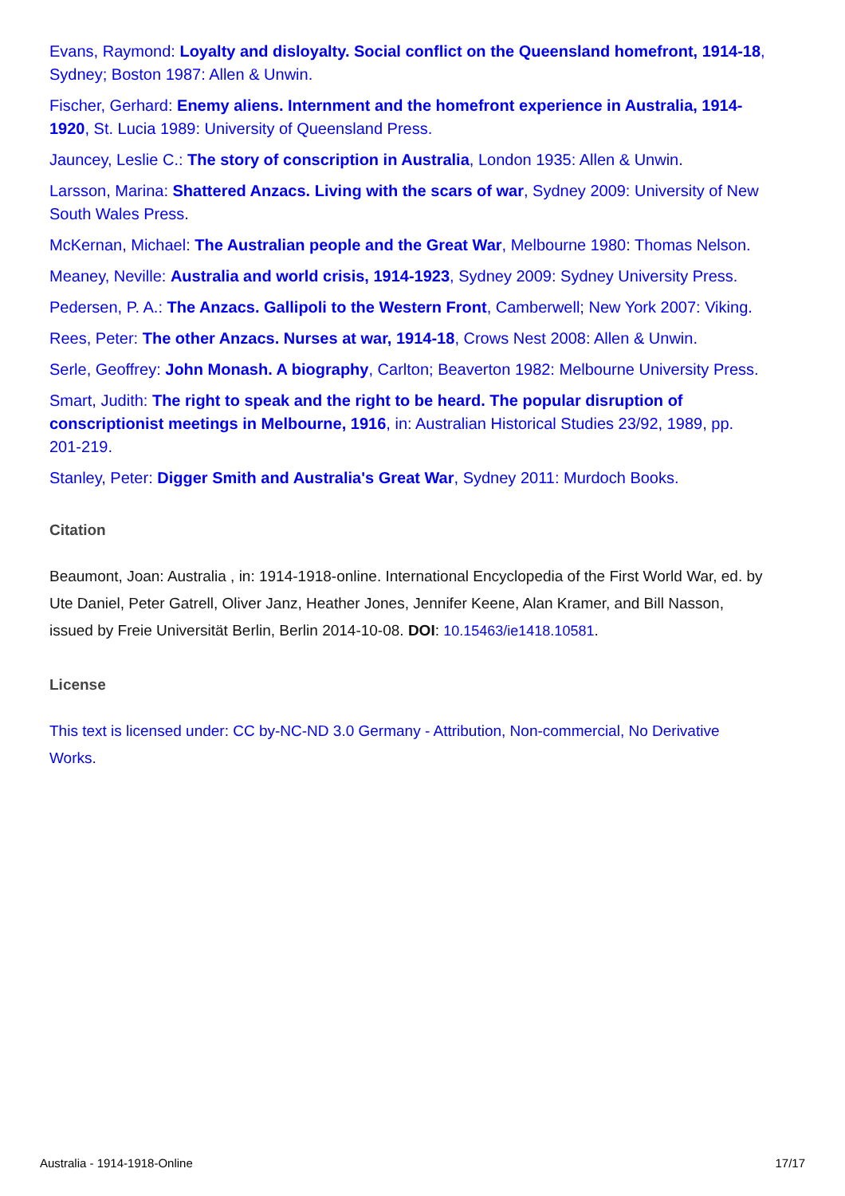Evans, Raymond: Loyalty and disloyalty. Social conflict on the Queensland homefront, 1914-18, Sydney; Boston 1987: Allen & Unwin.
Fischer, Gerhard: Enemy aliens. Internment and the homefront experience in Australia, 1914-1920, St. Lucia 1989: University of Queensland Press.
Jauncey, Leslie C.: The story of conscription in Australia, London 1935: Allen & Unwin.
Larsson, Marina: Shattered Anzacs. Living with the scars of war, Sydney 2009: University of New South Wales Press.
McKernan, Michael: The Australian people and the Great War, Melbourne 1980: Thomas Nelson.
Meaney, Neville: Australia and world crisis, 1914-1923, Sydney 2009: Sydney University Press.
Pedersen, P. A.: The Anzacs. Gallipoli to the Western Front, Camberwell; New York 2007: Viking.
Rees, Peter: The other Anzacs. Nurses at war, 1914-18, Crows Nest 2008: Allen & Unwin.
Serle, Geoffrey: John Monash. A biography, Carlton; Beaverton 1982: Melbourne University Press.
Smart, Judith: The right to speak and the right to be heard. The popular disruption of conscriptionist meetings in Melbourne, 1916, in: Australian Historical Studies 23/92, 1989, pp. 201-219.
Stanley, Peter: Digger Smith and Australia's Great War, Sydney 2011: Murdoch Books.
Citation
Beaumont, Joan: Australia , in: 1914-1918-online. International Encyclopedia of the First World War, ed. by Ute Daniel, Peter Gatrell, Oliver Janz, Heather Jones, Jennifer Keene, Alan Kramer, and Bill Nasson, issued by Freie Universität Berlin, Berlin 2014-10-08. DOI: 10.15463/ie1418.10581.
License
This text is licensed under: CC by-NC-ND 3.0 Germany - Attribution, Non-commercial, No Derivative Works.
Australia - 1914-1918-Online 17/17